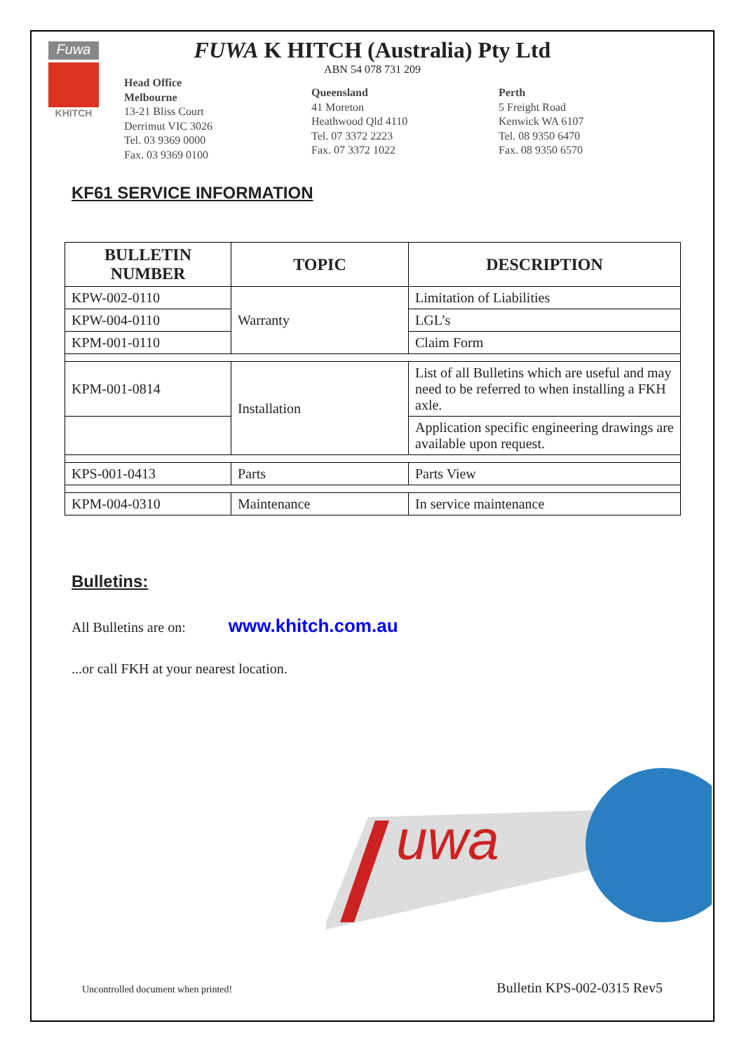Fuwa
KHITCH
FUWA K HITCH (Australia) Pty Ltd
ABN 54 078 731 209
Head Office
Melbourne
13-21 Bliss Court
Derrimut VIC 3026
Tel. 03 9369 0000
Fax. 03 9369 0100
Queensland
41 Moreton
Heathwood Qld 4110
Tel. 07 3372 2223
Fax. 07 3372 1022
Perth
5 Freight Road
Kenwick WA 6107
Tel. 08 9350 6470
Fax. 08 9350 6570
KF61 SERVICE INFORMATION
| BULLETIN NUMBER | TOPIC | DESCRIPTION |
| --- | --- | --- |
| KPW-002-0110 | Warranty | Limitation of Liabilities |
| KPW-004-0110 | | LGL’s |
| KPM-001-0110 | | Claim Form |
| KPM-001-0814 | Installation | List of all Bulletins which are useful and may need to be referred to when installing a FKH axle. |
| | | Application specific engineering drawings are available upon request. |
| KPS-001-0413 | Parts | Parts View |
| KPM-004-0310 | Maintenance | In service maintenance |
Bulletins:
All Bulletins are on: www.khitch.com.au
...or call FKH at your nearest location.
uwa
Uncontrolled document when printed! Bulletin KPS-002-0315 Rev5